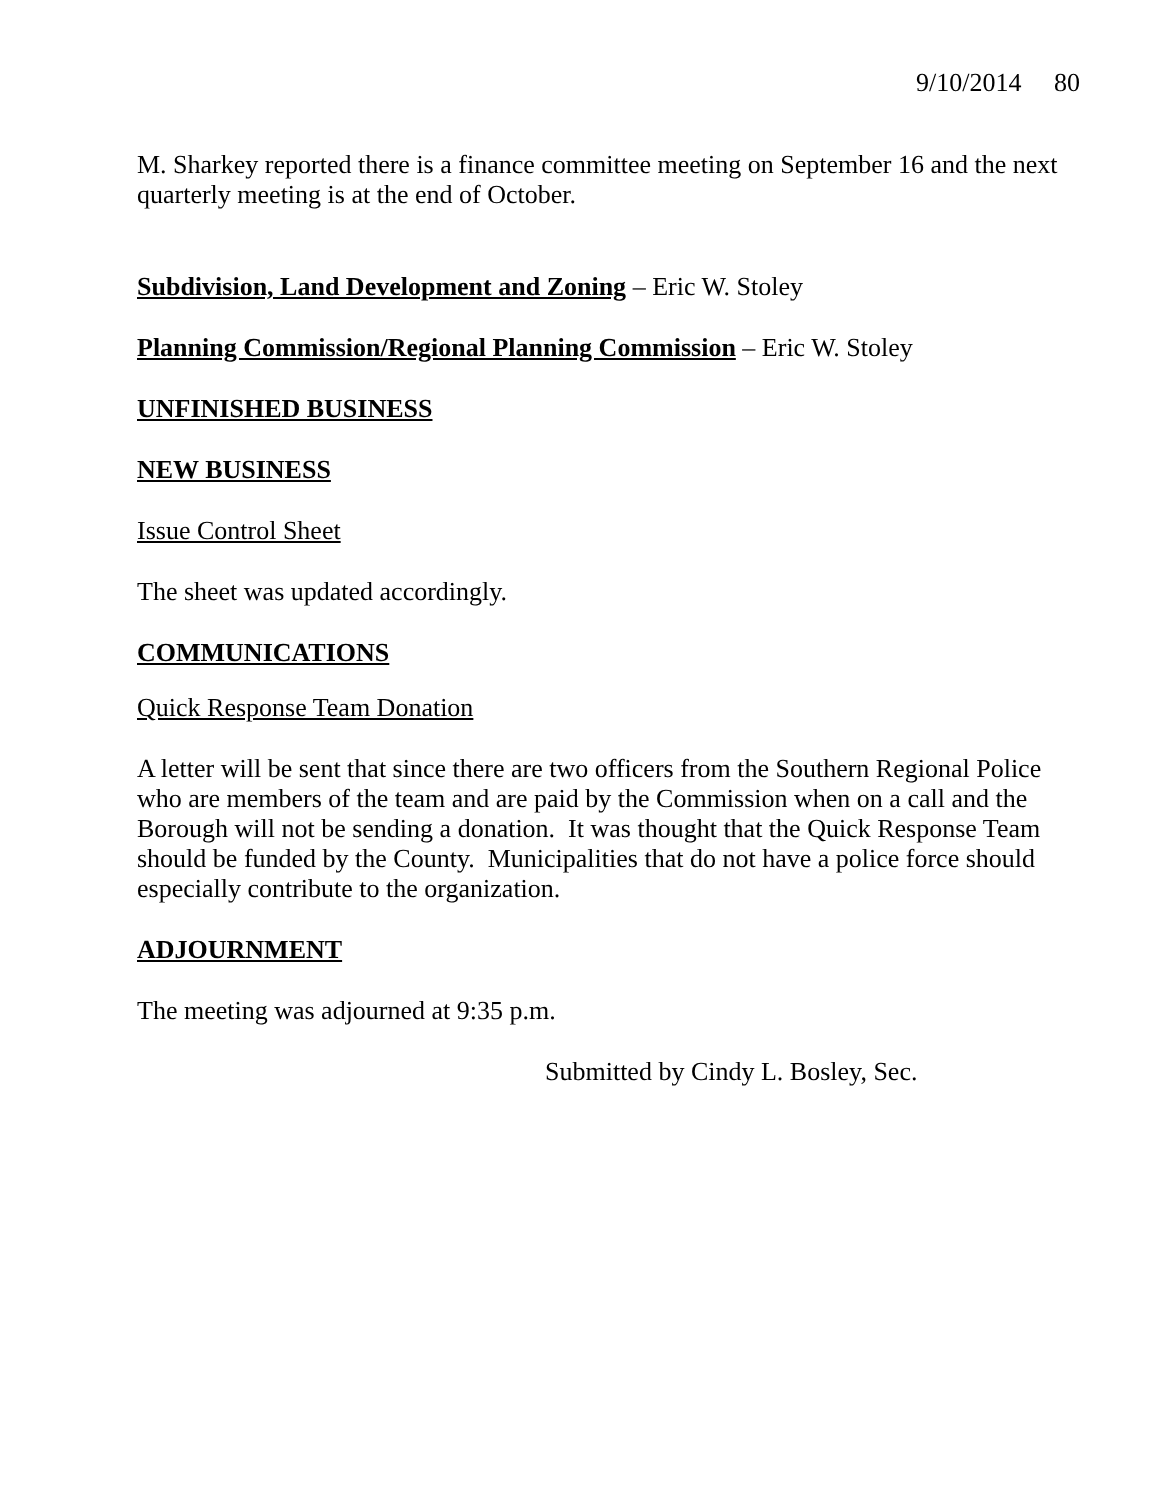9/10/2014 80
M. Sharkey reported there is a finance committee meeting on September 16 and the next quarterly meeting is at the end of October.
Subdivision, Land Development and Zoning – Eric W. Stoley
Planning Commission/Regional Planning Commission – Eric W. Stoley
UNFINISHED BUSINESS
NEW BUSINESS
Issue Control Sheet
The sheet was updated accordingly.
COMMUNICATIONS
Quick Response Team Donation
A letter will be sent that since there are two officers from the Southern Regional Police who are members of the team and are paid by the Commission when on a call and the Borough will not be sending a donation. It was thought that the Quick Response Team should be funded by the County. Municipalities that do not have a police force should especially contribute to the organization.
ADJOURNMENT
The meeting was adjourned at 9:35 p.m.
Submitted by Cindy L. Bosley, Sec.